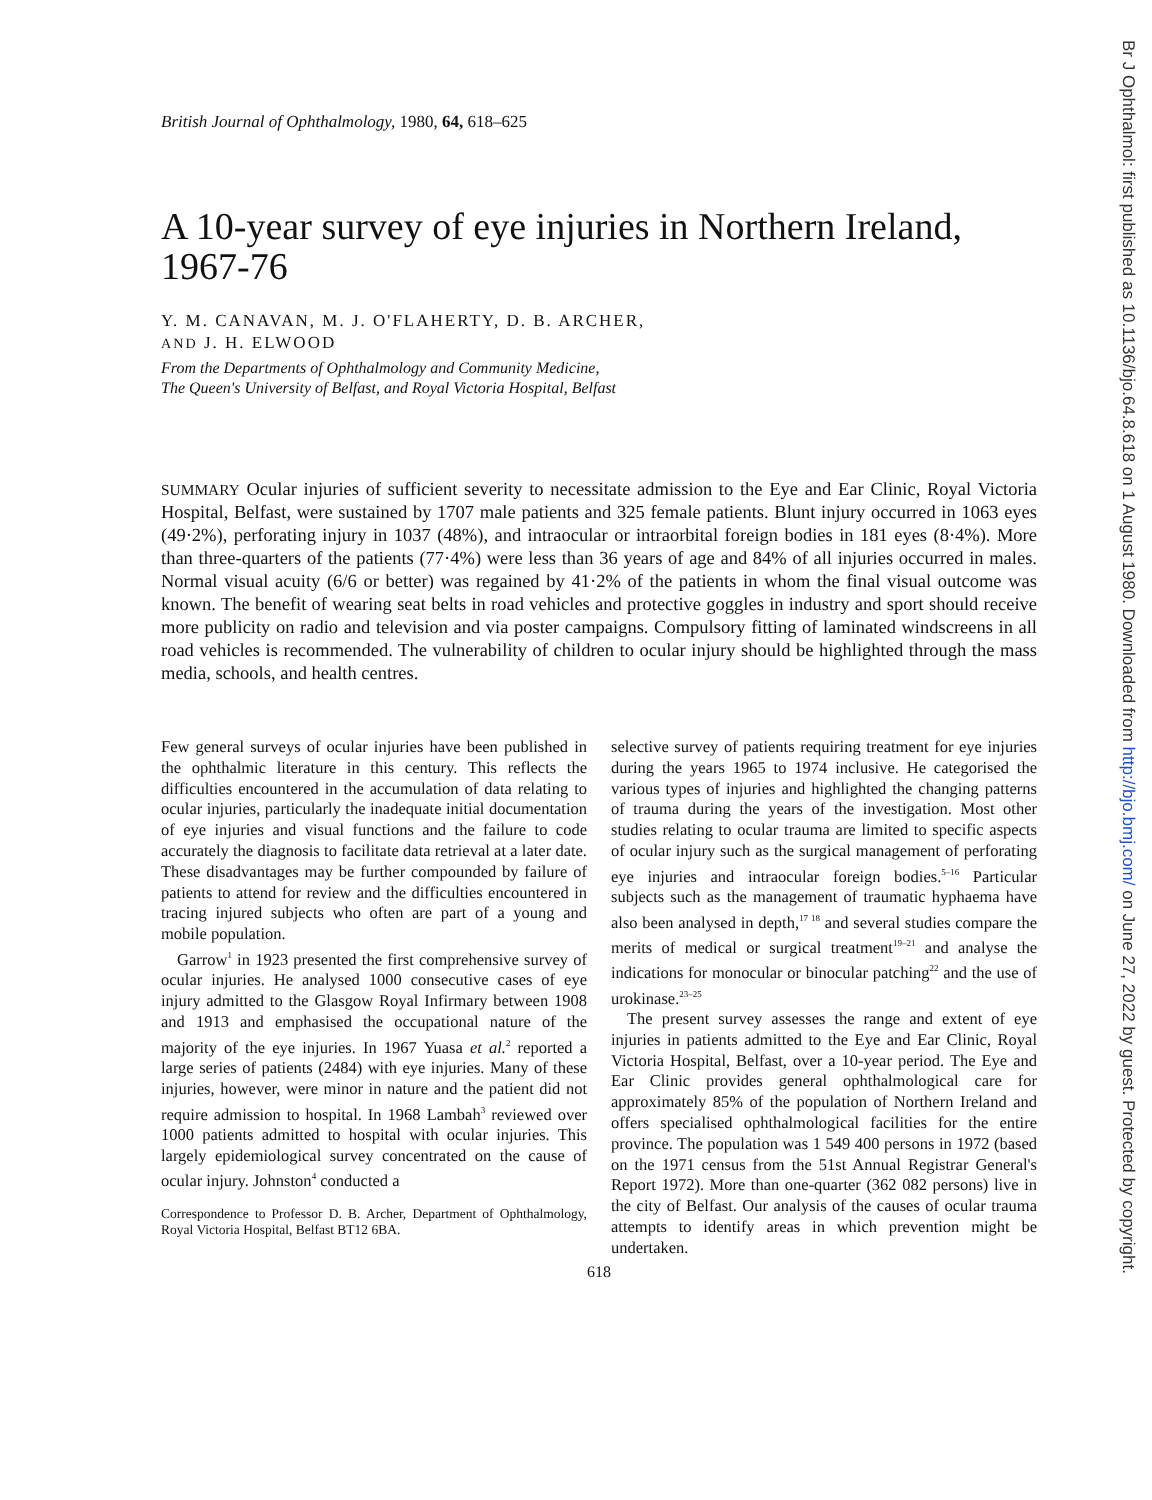Br J Ophthalmol: first published as 10.1136/bjo.64.8.618 on 1 August 1980. Downloaded from http://bjo.bmj.com/ on June 27, 2022 by guest. Protected by copyright.
British Journal of Ophthalmology, 1980, 64, 618–625
A 10-year survey of eye injuries in Northern Ireland, 1967-76
Y. M. CANAVAN, M. J. O'FLAHERTY, D. B. ARCHER,
AND J. H. ELWOOD
From the Departments of Ophthalmology and Community Medicine,
The Queen's University of Belfast, and Royal Victoria Hospital, Belfast
SUMMARY Ocular injuries of sufficient severity to necessitate admission to the Eye and Ear Clinic, Royal Victoria Hospital, Belfast, were sustained by 1707 male patients and 325 female patients. Blunt injury occurred in 1063 eyes (49·2%), perforating injury in 1037 (48%), and intraocular or intraorbital foreign bodies in 181 eyes (8·4%). More than three-quarters of the patients (77·4%) were less than 36 years of age and 84% of all injuries occurred in males. Normal visual acuity (6/6 or better) was regained by 41·2% of the patients in whom the final visual outcome was known. The benefit of wearing seat belts in road vehicles and protective goggles in industry and sport should receive more publicity on radio and television and via poster campaigns. Compulsory fitting of laminated windscreens in all road vehicles is recommended. The vulnerability of children to ocular injury should be highlighted through the mass media, schools, and health centres.
Few general surveys of ocular injuries have been published in the ophthalmic literature in this century. This reflects the difficulties encountered in the accumulation of data relating to ocular injuries, particularly the inadequate initial documentation of eye injuries and visual functions and the failure to code accurately the diagnosis to facilitate data retrieval at a later date. These disadvantages may be further compounded by failure of patients to attend for review and the difficulties encountered in tracing injured subjects who often are part of a young and mobile population.
Garrow<sup>1</sup> in 1923 presented the first comprehensive survey of ocular injuries. He analysed 1000 consecutive cases of eye injury admitted to the Glasgow Royal Infirmary between 1908 and 1913 and emphasised the occupational nature of the majority of the eye injuries. In 1967 Yuasa et al.<sup>2</sup> reported a large series of patients (2484) with eye injuries. Many of these injuries, however, were minor in nature and the patient did not require admission to hospital. In 1968 Lambah<sup>3</sup> reviewed over 1000 patients admitted to hospital with ocular injuries. This largely epidemiological survey concentrated on the cause of ocular injury. Johnston<sup>4</sup> conducted a
Correspondence to Professor D. B. Archer, Department of Ophthalmology, Royal Victoria Hospital, Belfast BT12 6BA.
selective survey of patients requiring treatment for eye injuries during the years 1965 to 1974 inclusive. He categorised the various types of injuries and highlighted the changing patterns of trauma during the years of the investigation. Most other studies relating to ocular trauma are limited to specific aspects of ocular injury such as the surgical management of perforating eye injuries and intraocular foreign bodies.<sup>5–16</sup> Particular subjects such as the management of traumatic hyphaema have also been analysed in depth,<sup>17 18</sup> and several studies compare the merits of medical or surgical treatment<sup>19–21</sup> and analyse the indications for monocular or binocular patching<sup>22</sup> and the use of urokinase.<sup>23–25</sup>
The present survey assesses the range and extent of eye injuries in patients admitted to the Eye and Ear Clinic, Royal Victoria Hospital, Belfast, over a 10-year period. The Eye and Ear Clinic provides general ophthalmological care for approximately 85% of the population of Northern Ireland and offers specialised ophthalmological facilities for the entire province. The population was 1 549 400 persons in 1972 (based on the 1971 census from the 51st Annual Registrar General's Report 1972). More than one-quarter (362 082 persons) live in the city of Belfast. Our analysis of the causes of ocular trauma attempts to identify areas in which prevention might be undertaken.
618